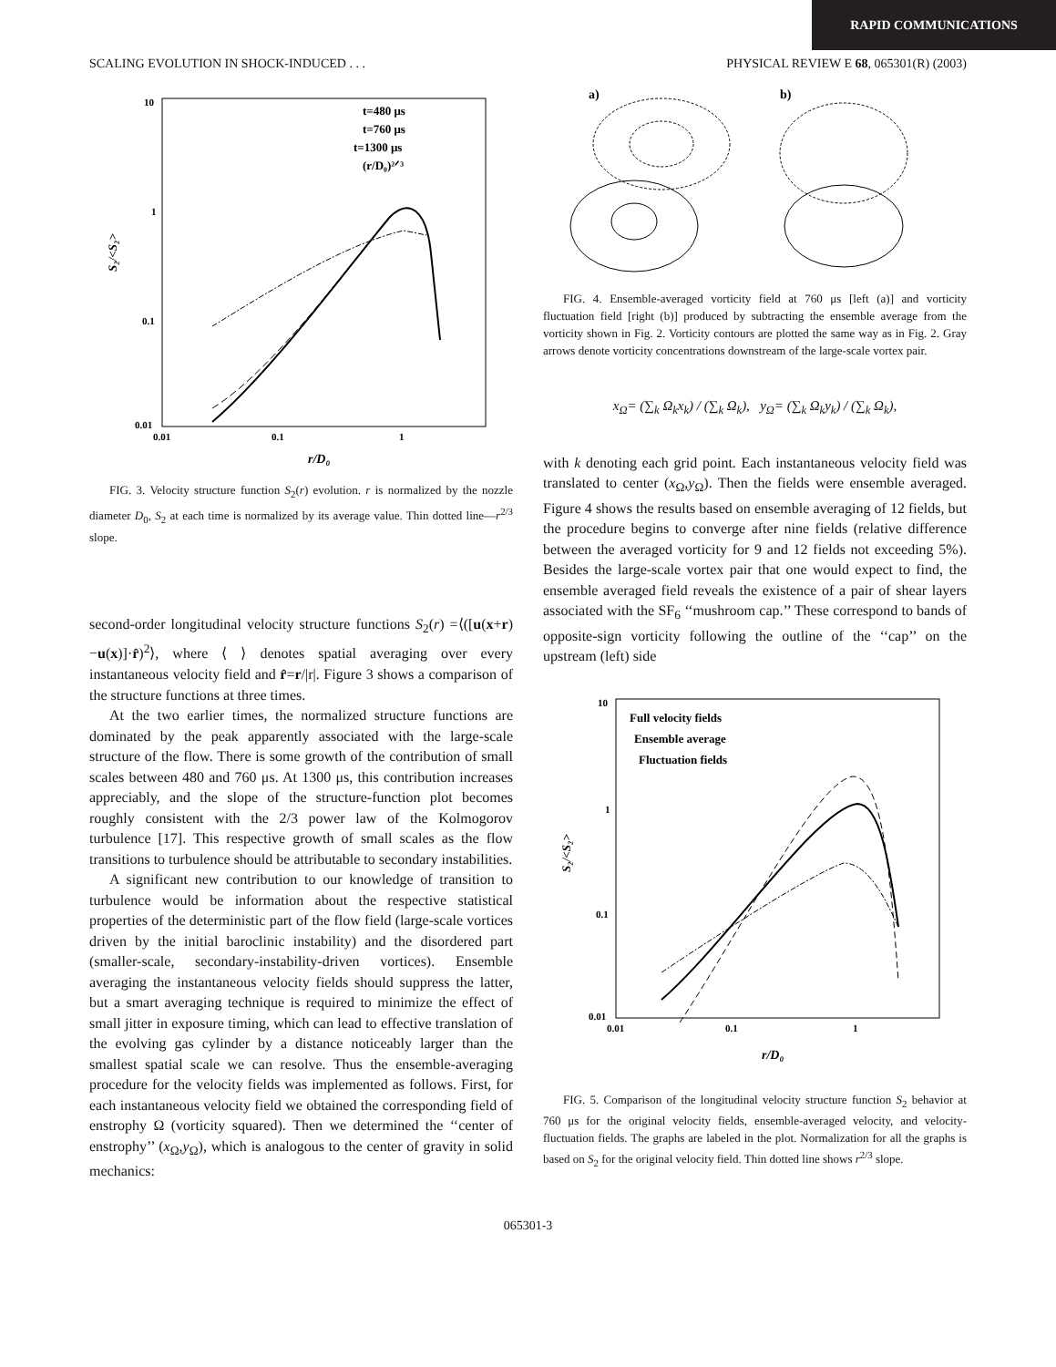RAPID COMMUNICATIONS
SCALING EVOLUTION IN SHOCK-INDUCED . . . PHYSICAL REVIEW E 68, 065301(R) (2003)
10
1
0.1
0.01
0.01
0.1
1
r/D₀
S₂/<S₂>
t=480 μs
t=760 μs
t=1300 μs
(r/D₀)²ᐟ³
FIG. 3. Velocity structure function S<sub>2</sub>(r) evolution. r is normalized by the nozzle diameter D<sub>0</sub>, S<sub>2</sub> at each time is normalized by its average value. Thin dotted line—r<sup>2/3</sup> slope.
second-order longitudinal velocity structure functions S<sub>2</sub>(r) =⟨([u(x+r)−u(x)]·r̂)<sup>2</sup>⟩, where ⟨ ⟩ denotes spatial averaging over every instantaneous velocity field and r̂=r/|r|. Figure 3 shows a comparison of the structure functions at three times.
At the two earlier times, the normalized structure functions are dominated by the peak apparently associated with the large-scale structure of the flow. There is some growth of the contribution of small scales between 480 and 760 μs. At 1300 μs, this contribution increases appreciably, and the slope of the structure-function plot becomes roughly consistent with the 2/3 power law of the Kolmogorov turbulence [17]. This respective growth of small scales as the flow transitions to turbulence should be attributable to secondary instabilities.
A significant new contribution to our knowledge of transition to turbulence would be information about the respective statistical properties of the deterministic part of the flow field (large-scale vortices driven by the initial baroclinic instability) and the disordered part (smaller-scale, secondary-instability-driven vortices). Ensemble averaging the instantaneous velocity fields should suppress the latter, but a smart averaging technique is required to minimize the effect of small jitter in exposure timing, which can lead to effective translation of the evolving gas cylinder by a distance noticeably larger than the smallest spatial scale we can resolve. Thus the ensemble-averaging procedure for the velocity fields was implemented as follows. First, for each instantaneous velocity field we obtained the corresponding field of enstrophy Ω (vorticity squared). Then we determined the ‘‘center of enstrophy’’ (x<sub>Ω</sub>,y<sub>Ω</sub>), which is analogous to the center of gravity in solid mechanics:
a)
b)
FIG. 4. Ensemble-averaged vorticity field at 760 μs [left (a)] and vorticity fluctuation field [right (b)] produced by subtracting the ensemble average from the vorticity shown in Fig. 2. Vorticity contours are plotted the same way as in Fig. 2. Gray arrows denote vorticity concentrations downstream of the large-scale vortex pair.
x<sub>Ω</sub>= (∑<sub>k</sub> Ω<sub>k</sub>x<sub>k</sub>) / (∑<sub>k</sub> Ω<sub>k</sub>), y<sub>Ω</sub>= (∑<sub>k</sub> Ω<sub>k</sub>y<sub>k</sub>) / (∑<sub>k</sub> Ω<sub>k</sub>),
with k denoting each grid point. Each instantaneous velocity field was translated to center (x<sub>Ω</sub>,y<sub>Ω</sub>). Then the fields were ensemble averaged. Figure 4 shows the results based on ensemble averaging of 12 fields, but the procedure begins to converge after nine fields (relative difference between the averaged vorticity for 9 and 12 fields not exceeding 5%). Besides the large-scale vortex pair that one would expect to find, the ensemble averaged field reveals the existence of a pair of shear layers associated with the SF<sub>6</sub> ‘‘mushroom cap.’’ These correspond to bands of opposite-sign vorticity following the outline of the ‘‘cap’’ on the upstream (left) side
10
1
0.1
0.01
0.01
0.1
1
r/D₀
S₂/<S₂>
Full velocity fields
Ensemble average
Fluctuation fields
FIG. 5. Comparison of the longitudinal velocity structure function S<sub>2</sub> behavior at 760 μs for the original velocity fields, ensemble-averaged velocity, and velocity-fluctuation fields. The graphs are labeled in the plot. Normalization for all the graphs is based on S<sub>2</sub> for the original velocity field. Thin dotted line shows r<sup>2/3</sup> slope.
065301-3